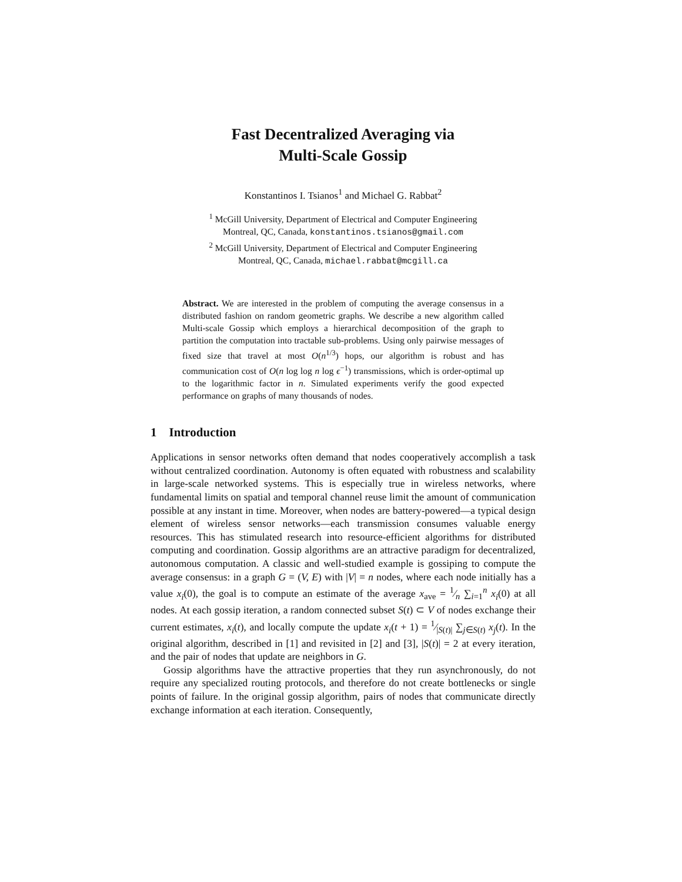Fast Decentralized Averaging via
Multi-Scale Gossip
Konstantinos I. Tsianos<sup>1</sup> and Michael G. Rabbat<sup>2</sup>
<sup>1</sup> McGill University, Department of Electrical and Computer Engineering
Montreal, QC, Canada, konstantinos.tsianos@gmail.com
<sup>2</sup> McGill University, Department of Electrical and Computer Engineering
Montreal, QC, Canada, michael.rabbat@mcgill.ca
Abstract. We are interested in the problem of computing the average consensus in a distributed fashion on random geometric graphs. We describe a new algorithm called Multi-scale Gossip which employs a hierarchical decomposition of the graph to partition the computation into tractable sub-problems. Using only pairwise messages of fixed size that travel at most O(n<sup>1/3</sup>) hops, our algorithm is robust and has communication cost of O(n log log n log ϵ<sup>−1</sup>) transmissions, which is order-optimal up to the logarithmic factor in n. Simulated experiments verify the good expected performance on graphs of many thousands of nodes.
1 Introduction
Applications in sensor networks often demand that nodes cooperatively accomplish a task without centralized coordination. Autonomy is often equated with robustness and scalability in large-scale networked systems. This is especially true in wireless networks, where fundamental limits on spatial and temporal channel reuse limit the amount of communication possible at any instant in time. Moreover, when nodes are battery-powered—a typical design element of wireless sensor networks—each transmission consumes valuable energy resources. This has stimulated research into resource-efficient algorithms for distributed computing and coordination. Gossip algorithms are an attractive paradigm for decentralized, autonomous computation. A classic and well-studied example is gossiping to compute the average consensus: in a graph G = (V, E) with |V| = n nodes, where each node initially has a value x<sub>i</sub>(0), the goal is to compute an estimate of the average x<sub>ave</sub> = 1⁄n ∑<sub>i=1</sub><sup>n</sup> x<sub>i</sub>(0) at all nodes. At each gossip iteration, a random connected subset S(t) ⊂ V of nodes exchange their current estimates, x<sub>i</sub>(t), and locally compute the update x<sub>i</sub>(t + 1) = 1⁄|S(t)| ∑<sub>j∈S(t)</sub> x<sub>j</sub>(t). In the original algorithm, described in [1] and revisited in [2] and [3], |S(t)| = 2 at every iteration, and the pair of nodes that update are neighbors in G.
Gossip algorithms have the attractive properties that they run asynchronously, do not require any specialized routing protocols, and therefore do not create bottlenecks or single points of failure. In the original gossip algorithm, pairs of nodes that communicate directly exchange information at each iteration. Consequently,